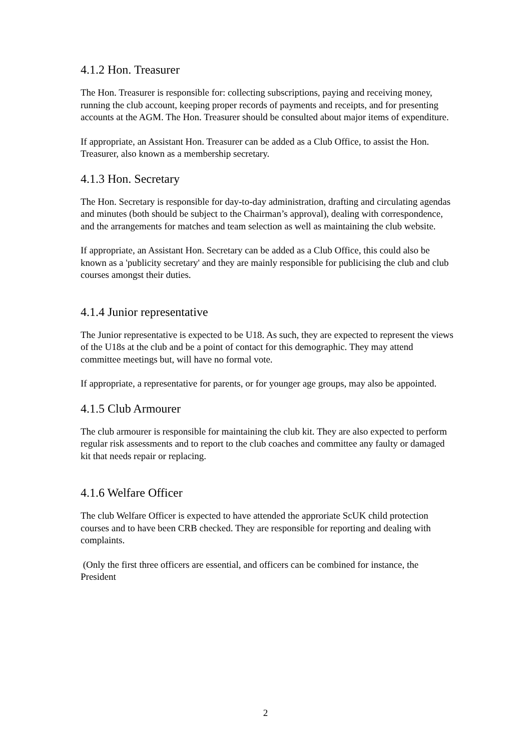4.1.2 Hon. Treasurer
The Hon. Treasurer is responsible for: collecting subscriptions, paying and receiving money, running the club account, keeping proper records of payments and receipts, and for presenting accounts at the AGM. The Hon. Treasurer should be consulted about major items of expenditure.
If appropriate, an Assistant Hon. Treasurer can be added as a Club Office, to assist the Hon. Treasurer, also known as a membership secretary.
4.1.3 Hon. Secretary
The Hon. Secretary is responsible for day-to-day administration, drafting and circulating agendas and minutes (both should be subject to the Chairman’s approval), dealing with correspondence, and the arrangements for matches and team selection as well as maintaining the club website.
If appropriate, an Assistant Hon. Secretary can be added as a Club Office, this could also be known as a 'publicity secretary' and they are mainly responsible for publicising the club and club courses amongst their duties.
4.1.4 Junior representative
The Junior representative is expected to be U18. As such, they are expected to represent the views of the U18s at the club and be a point of contact for this demographic. They may attend committee meetings but, will have no formal vote.
If appropriate, a representative for parents, or for younger age groups, may also be appointed.
4.1.5 Club Armourer
The club armourer is responsible for maintaining the club kit. They are also expected to perform regular risk assessments and to report to the club coaches and committee any faulty or damaged kit that needs repair or replacing.
4.1.6 Welfare Officer
The club Welfare Officer is expected to have attended the approriate ScUK child protection courses and to have been CRB checked. They are responsible for reporting and dealing with complaints.
(Only the first three officers are essential, and officers can be combined for instance, the President
2